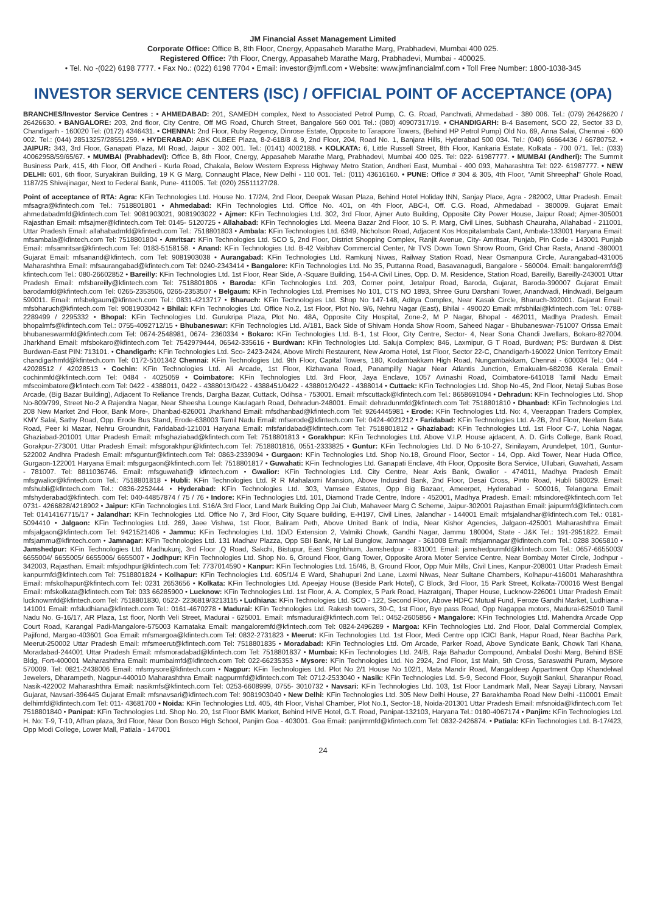JM Financial Asset Management Limited
Corporate Office: Office B, 8th Floor, Cnergy, Appasaheb Marathe Marg, Prabhadevi, Mumbai 400 025.
Registered Office: 7th Floor, Cnergy, Appasaheb Marathe Marg, Prabhadevi, Mumbai - 400025.
• Tel. No -(022) 6198 7777. • Fax No.: (022) 6198 7704 • Email: investor@jmfl.com • Website: www.jmfinancialmf.com • Toll Free Number: 1800-1038-345
INVESTOR SERVICE CENTERS (ISC) / OFFICIAL POINT OF ACCEPTANCE (OPA)
BRANCHES/Investor Service Centres : • AHMEDABAD: 201, SAMEDH complex, Next to Associated Petrol Pump, C. G. Road, Panchvati, Ahmedabad - 380 006. Tel.: (079) 26426620 / 26426630. • BANGALORE: 203, 2nd floor, City Centre, Off MG Road, Church Street, Bangalore 560 001 Tel.: (080) 40907317/19. • CHANDIGARH: B-4 Basement, SCO 22, Sector 33 D, Chandigarh - 160020 Tel: (0172) 4346431. • CHENNAI: 2nd Floor, Ruby Regency, Dinrose Estate, Opposite to Tarapore Towers, (Behind HP Petrol Pump) Old No. 69, Anna Salai, Chennai - 600 002. Tel.: (044) 28513257/28551259. • HYDERABAD: ABK OLBEE Plaza, 8-2-618/8 & 9, 2nd Floor, 204, Road No. 1, Banjara Hills, Hyderabad 500 034. Tel.: (040) 66664436 / 66780752. • JAIPUR: 343, 3rd Floor, Ganapati Plaza, MI Road, Jaipur - 302 001. Tel.: (0141) 4002188. • KOLKATA: 6, Little Russell Street, 8th Floor, Kankaria Estate, Kolkata - 700 071. Tel.: (033) 40062958/59/65/67. • MUMBAI (Prabhadevi): Office B, 8th Floor, Cnergy, Appasaheb Marathe Marg, Prabhadevi, Mumbai 400 025. Tel: 022- 61987777. • MUMBAI (Andheri): The Summit Business Park, 415, 4th Floor, Off Andheri - Kurla Road, Chakala, Below Western Express Highway Metro Station, Andheri East, Mumbai - 400 093, Maharashtra Tel: 022- 61987777. • NEW DELHI: 601, 6th floor, Suryakiran Building, 19 K G Marg, Connaught Place, New Delhi - 110 001. Tel.: (011) 43616160. • PUNE: Office # 304 & 305, 4th Floor, "Amit Shreephal" Ghole Road, 1187/25 Shivajinagar, Next to Federal Bank, Pune- 411005. Tel: (020) 25511127/28.
Point of acceptance of RTA: Agra: KFin Technologies Ltd. House No. 17/2/4, 2nd Floor, Deepak Wasan Plaza, Behind Hotel Holiday INN, Sanjay Place, Agra - 282002, Uttar Pradesh. Email: mfsagra@kfintech.com Tel.: 7518801801 • Ahmedabad: KFin Technologies Ltd. Office No. 401, on 4th Floor, ABC-I, Off. C.G. Road, Ahmedabad - 380009. Gujarat Email: ahmedabadmfd@kfintech.com Tel: 9081903021, 9081903022 • Ajmer: KFin Technologies Ltd. 302, 3rd Floor, Ajmer Auto Building, Opposite City Power House, Jaipur Road; Ajmer-305001 Rajasthan Email: mfsajmer@kfintech.com Tel: 0145- 5120725 • Allahabad: KFin Technologies Ltd. Meena Bazar 2nd Floor, 10 S. P. Marg, Civil Lines, Subhash Chauraha, Allahabad - 211001, Uttar Pradesh Email: allahabadmfd@kfintech.com Tel.: 7518801803 • Ambala: KFin Technologies Ltd. 6349, Nicholson Road, Adjacent Kos Hospitalambala Cant, Ambala-133001 Haryana Email: mfsambala@kfintech.com Tel: 7518801804 • Amritsar: KFin Technologies Ltd. SCO 5, 2nd Floor, District Shopping Complex, Ranjit Avenue, City- Amritsar, Punjab, Pin Code - 143001 Punjab Email: mfsamritsar@kfintech.com Tel: 0183-5158158. • Anand: KFin Technologies Ltd. B-42 Vaibhav Commercial Center, Nr TVS Down Town Shrow Room, Grid Char Rasta, Anand -380001 Gujarat Email: mfsanand@kfintech. com Tel: 9081903038 • Aurangabad: KFin Technologies Ltd. Ramkunj Niwas, Railway Station Road, Near Osmanpura Circle, Aurangabad-431005 Maharashthra Email: mfsaurangabad@kfintech.com Tel: 0240-2343414 • Bangalore: KFin Technologies Ltd. No 35, Puttanna Road, Basavanagudi, Bangalore - 560004. Email: bangaloremfd@ kfintech.com Tel.: 080-26602852 • Bareilly: KFin Technologies Ltd. 1st Floor, Rear Side, A -Square Building, 154-A Civil Lines, Opp. D. M. Residence, Station Road, Bareilly, Bareilly-243001 Uttar Pradesh Email: mfsbareilly@kfintech.com Tel: 7518801806 • Baroda: KFin Technologies Ltd. 203, Corner point, Jetalpur Road, Baroda, Gujarat, Baroda-390007 Gujarat Email: barodamfd@kfintech.com Tel: 0265-2353506, 0265-2353507 • Belgaum: KFin Technologies Ltd. Premises No 101, CTS NO 1893, Shree Guru Darshani Tower, Anandwadi, Hindwadi, Belgaum 590011. Email: mfsbelgaum@kfintech.com Tel.: 0831-4213717 • Bharuch: KFin Technologies Ltd. Shop No 147-148, Aditya Complex, Near Kasak Circle, Bharuch-392001. Gujarat Email: mfsbharuch@kfintech.com Tel: 9081903042 • Bhilai: KFin Technologies Ltd. Office No.2, 1st Floor, Plot No. 9/6, Nehru Nagar (East), Bhilai - 490020 Email: mfsbhilai@kfintech.com Tel.: 0788-2289499 / 2295332 • Bhopal: KFin Technologies Ltd. Gurukripa Plaza, Plot No. 48A, Opposite City Hospital, Zone-2, M P Nagar, Bhopal - 462011, Madhya Pradesh. Email: bhopalmfs@kfintech.com Tel.: 0755-4092712/15 • Bhubaneswar: KFin Technologies Ltd. A/181, Back Side of Shivam Honda Show Room, Saheed Nagar - Bhubaneswar-751007 Orissa Email: bhubaneswarmfd@kfintech.com Tel: 0674-2548981, 0674- 2360334 • Bokaro: KFin Technologies Ltd. B-1, 1st Floor, City Centre, Sector- 4, Near Sona Chandi Jwellars, Bokaro-827004. Jharkhand Email: mfsbokaro@kfintech.com Tel: 7542979444, 06542-335616 • Burdwan: KFin Technologies Ltd. Saluja Complex; 846, Laxmipur, G T Road, Burdwan; PS: Burdwan & Dist: Burdwan-East PIN: 713101. • Chandigarh: KFin Technologies Ltd. Sco- 2423-2424, Above Mirchi Restaurent, New Aroma Hotel, 1st Floor, Sector 22-C, Chandigarh-160022 Union Territory Email: chandigarhmfd@kfintech.com Tel: 0172-5101342 Chennai: KFin Technologies Ltd. 9th Floor, Capital Towers, 180, Kodambakkam High Road, Nungambakkam, Chennai - 600034 Tel.: 044 - 42028512 / 42028513 • Cochin: KFin Technologies Ltd. Ali Arcade, 1st Floor, Kizhavana Road, Panampilly Nagar Near Atlantis Junction, Ernakualm-682036 Kerala Email: cochinmfd@kfintech.com Tel: 0484 - 4025059 • Coimbatore: KFin Technologies Ltd. 3rd Floor, Jaya Enclave, 1057 Avinashi Road, Coimbatore-641018 Tamil Nadu Email: mfscoimbatore@kfintech.com Tel: 0422 - 4388011, 0422 - 4388013/0422 - 4388451/0422 - 4388012/0422 - 4388014 • Cuttack: KFin Technologies Ltd. Shop No-45, 2nd Floor, Netaji Subas Bose Arcade, (Big Bazar Building), Adjacent To Reliance Trends, Dargha Bazar, Cuttack, Odihsa - 753001. Email: mfscuttack@kfintech.com Tel.: 8658691094 • Dehradun: KFin Technologies Ltd. Shop No-809/799, Street No-2 A Rajendra Nagar, Near Sheesha Lounge Kaulagarh Road, Dehradun-248001. Email: dehradunmfd@kfintech.com Tel: 7518801810 • Dhanbad: KFin Technologies Ltd. 208 New Market 2nd Floor, Bank More-, Dhanbad-826001 Jharkhand Email: mfsdhanbad@kfintech.com Tel: 9264445981 • Erode: KFin Technologies Ltd. No: 4, Veerappan Traders Complex, KMY Salai, Sathy Road, Opp. Erode Bus Stand, Erode-638003 Tamil Nadu Email: mfserode@kfintech.com Tel: 0424-4021212 • Faridabad: KFin Technologies Ltd. A-2B, 2nd Floor, Neelam Bata Road, Peer ki Mazar, Nehru Groundnit, Faridabad-121001 Haryana Email: mfsfaridabad@kfintech.com Tel: 7518801812 • Ghaziabad: KFin Technologies Ltd. 1st Floor C-7, Lohia Nagar, Ghaziabad-201001 Uttar Pradesh Email: mfsghaziabad@kfintech.com Tel: 7518801813 • Gorakhpur: KFin Technologies Ltd. Above V.I.P. House ajdacent, A. D. Girls College, Bank Road, Gorakpur-273001 Uttar Pradesh Email: mfsgorakhpur@kfintech.com Tel: 7518801816, 0551-2333825 • Guntur: KFin Technologies Ltd. D No 6-10-27, Srinilayam, Arundelpet, 10/1, Guntur-522002 Andhra Pradesh Email: mfsguntur@kfintech.com Tel: 0863-2339094 • Gurgaon: KFin Technologies Ltd. Shop No.18, Ground Floor, Sector - 14, Opp. Akd Tower, Near Huda Office, Gurgaon-122001 Haryana Email: mfsgurgaon@kfintech.com Tel: 7518801817 • Guwahati: KFin Technologies Ltd. Ganapati Enclave, 4th Floor, Opposite Bora Service, Ullubari, Guwahati, Assam - 781007. Tel: 8811036746. Email: mfsguwahati@ kfintech.com • Gwalior: KFin Technologies Ltd. City Centre, Near Axis Bank, Gwalior - 474011, Madhya Pradesh Email: mfsgwalior@kfintech.com Tel.: 7518801818 • Hubli: KFin Technologies Ltd. R R Mahalaxmi Mansion, Above Indusind Bank, 2nd Floor, Desai Cross, Pinto Road, Hubli 580029. Email: mfshubli@kfintech.com Tel.: 0836-2252444 • Hyderabad: KFin Technologies Ltd. 303, Vamsee Estates, Opp Big Bazaar, Ameerpet, Hyderabad - 500016, Telangana Email: mfshyderabad@kfintech. com Tel: 040-44857874 / 75 / 76 • Indore: KFin Technologies Ltd. 101, Diamond Trade Centre, Indore - 452001, Madhya Pradesh. Email: mfsindore@kfintech.com Tel: 0731- 4266828/4218902 • Jaipur: KFin Technologies Ltd. S16/A 3rd Floor, Land Mark Building Opp Jai Club, Mahaveer Marg C Scheme, Jaipur-302001 Rajasthan Email: jaipurmfd@kfintech.com Tel: 01414167715/17 • Jalandhar: KFin Technologies Ltd. Office No 7, 3rd Floor, City Square building, E-H197, Civil Lines, Jalandhar - 144001 Email: mfsjalandhar@kfintech.com Tel.: 0181-5094410 • Jalgaon: KFin Technologies Ltd. 269, Jaee Vishwa, 1st Floor, Baliram Peth, Above United Bank of India, Near Kishor Agencies, Jalgaon-425001 Maharashthra Email: mfsjalgaon@kfintech.com Tel: 9421521406 • Jammu: KFin Technologies Ltd. 1D/D Extension 2, Valmiki Chowk, Gandhi Nagar, Jammu 180004, State - J&K Tel.: 191-2951822. Email: mfsjammu@kfintech.com • Jamnagar: KFin Technologies Ltd. 131 Madhav Plazza, Opp SBI Bank, Nr Lal Bunglow, Jamnagar - 361008 Email: mfsjamnagar@kfintech.com Tel.: 0288 3065810 • Jamshedpur: KFin Technologies Ltd. Madhukunj, 3rd Floor ,Q Road, Sakchi, Bistupur, East Singhbhum, Jamshedpur - 831001 Email: jamshedpurmfd@kfintech.com Tel.: 0657-6655003/ 6655004/ 6655005/ 6655006/ 6655007 • Jodhpur: KFin Technologies Ltd. Shop No. 6, Ground Floor, Gang Tower, Opposite Arora Moter Service Centre, Near Bombay Moter Circle, Jodhpur - 342003, Rajasthan. Email: mfsjodhpur@kfintech.com Tel: 7737014590 • Kanpur: KFin Technologies Ltd. 15/46, B, Ground Floor, Opp Muir Mills, Civil Lines, Kanpur-208001 Uttar Pradesh Email: kanpurmfd@kfintech.com Tel: 7518801824 • Kolhapur: KFin Technologies Ltd. 605/1/4 E Ward, Shahupuri 2nd Lane, Laxmi Niwas, Near Sultane Chambers, Kolhapur-416001 Maharashthra Email: mfskolhapur@kfintech.com Tel: 0231 2653656 • Kolkata: KFin Technologies Ltd. Apeejay House (Beside Park Hotel), C Block, 3rd Floor, 15 Park Street, Kolkata-700016 West Bengal Email: mfskolkata@kfintech.com Tel: 033 66285900 • Lucknow: KFin Technologies Ltd. 1st Floor, A. A. Complex, 5 Park Road, Hazratganj, Thaper House, Lucknow-226001 Uttar Pradesh Email: lucknowmfd@kfintech.com Tel: 7518801830, 0522- 2236819/3213115 • Ludhiana: KFin Technologies Ltd. SCO - 122, Second Floor, Above HDFC Mutual Fund, Feroze Gandhi Market, Ludhiana - 141001 Email: mfsludhiana@kfintech.com Tel.: 0161-4670278 • Madurai: KFin Technologies Ltd. Rakesh towers, 30-C, 1st Floor, Bye pass Road, Opp Nagappa motors, Madurai-625010 Tamil Nadu No. G-16/17, AR Plaza, 1st floor, North Veli Street, Madurai - 625001. Email: mfsmadurai@kfintech.com Tel.: 0452-2605856 • Mangalore: KFin Technologies Ltd. Mahendra Arcade Opp Court Road, Karangal Padi-Mangalore-575003 Karnataka Email: mangaloremfd@kfintech.com Tel: 0824-2496289 • Margoa: KFin Technologies Ltd. 2nd Floor, Dalal Commercial Complex, Pajifond, Margao-403601 Goa Email: mfsmargoa@kfintech.com Tel: 0832-2731823 • Meerut: KFin Technologies Ltd. 1st Floor, Medi Centre opp ICICI Bank, Hapur Road, Near Bachha Park, Meerut-250002 Uttar Pradesh Email: mfsmeerut@kfintech.com Tel: 7518801835 • Moradabad: KFin Technologies Ltd. Om Arcade, Parker Road, Above Syndicate Bank, Chowk Tari Khana, Moradabad-244001 Uttar Pradesh Email: mfsmoradabad@kfintech.com Tel: 7518801837 • Mumbai: KFin Technologies Ltd. 24/B, Raja Bahadur Compound, Ambalal Doshi Marg, Behind BSE Bldg, Fort-400001 Maharashthra Email: mumbaimfd@kfintech.com Tel: 022-66235353 • Mysore: KFin Technologies Ltd. No 2924, 2nd Floor, 1st Main, 5th Cross, Saraswathi Puram, Mysore 570009. Tel: 0821-2438006 Email: mfsmysore@kfintech.com • Nagpur: KFin Technologies Ltd. Plot No 2/1 House No 102/1, Mata Mandir Road, Mangaldeep Appartment Opp Khandelwal Jewelers, Dharampeth, Nagpur-440010 Maharashthra Email: nagpurmfd@kfintech.com Tel: 0712-2533040 • Nasik: KFin Technologies Ltd. S-9, Second Floor, Suyojit Sankul, Sharanpur Road, Nasik-422002 Maharashthra Email: nasikmfs@kfintech.com Tel: 0253-6608999, 0755- 3010732 • Navsari: KFin Technologies Ltd. 103, 1st Floor Landmark Mall, Near Sayaji Library, Navsari Gujarat, Navsari-396445 Gujarat Email: mfsnavsari@kfintech.com Tel: 9081903040 • New Delhi: KFin Technologies Ltd. 305 New Delhi House, 27 Barakhamba Road New Delhi -110001 Email: delhimfd@kfintech.com Tel: 011- 43681700 • Noida: KFin Technologies Ltd. 405, 4th Floor, Vishal Chamber, Plot No.1, Sector-18, Noida-201301 Uttar Pradesh Email: mfsnoida@kfintech.com Tel: 7518801840 • Panipat: KFin Technologies Ltd. Shop No. 20, 1st Floor BMK Market, Behind HIVE Hotel, G.T. Road, Panipat-132103, Haryana Tel.: 0180-4067174 • Panjim: KFin Technologies Ltd. H. No: T-9, T-10, Affran plaza, 3rd Floor, Near Don Bosco High School, Panjim Goa - 403001. Goa Email: panjimmfd@kfintech.com Tel: 0832-2426874. • Patiala: KFin Technologies Ltd. B-17/423, Opp Modi College, Lower Mall, Patiala - 147001
24